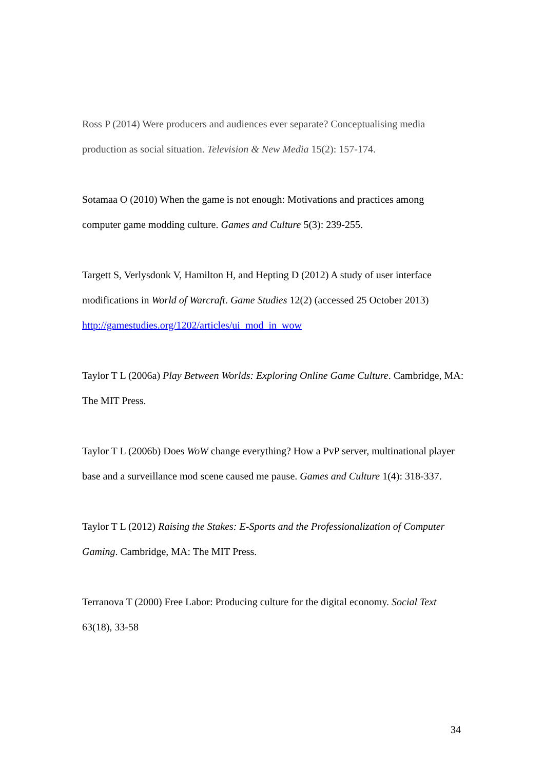Ross P (2014) Were producers and audiences ever separate? Conceptualising media production as social situation. Television & New Media 15(2): 157-174.
Sotamaa O (2010) When the game is not enough: Motivations and practices among computer game modding culture. Games and Culture 5(3): 239-255.
Targett S, Verlysdonk V, Hamilton H, and Hepting D (2012) A study of user interface modifications in World of Warcraft. Game Studies 12(2) (accessed 25 October 2013) http://gamestudies.org/1202/articles/ui_mod_in_wow
Taylor T L (2006a) Play Between Worlds: Exploring Online Game Culture. Cambridge, MA: The MIT Press.
Taylor T L (2006b) Does WoW change everything? How a PvP server, multinational player base and a surveillance mod scene caused me pause. Games and Culture 1(4): 318-337.
Taylor T L (2012) Raising the Stakes: E-Sports and the Professionalization of Computer Gaming. Cambridge, MA: The MIT Press.
Terranova T (2000) Free Labor: Producing culture for the digital economy. Social Text 63(18), 33-58
34